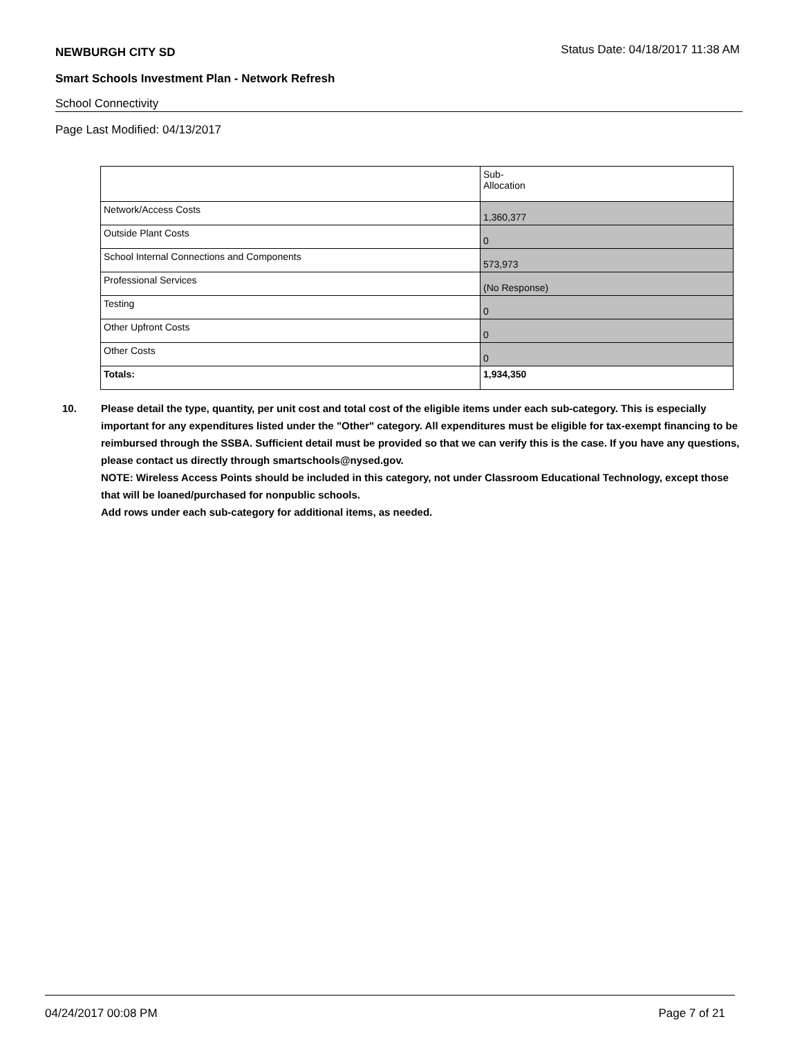NEWBURGH CITY SD
Status Date: 04/18/2017 11:38 AM
Smart Schools Investment Plan - Network Refresh
School Connectivity
Page Last Modified: 04/13/2017
| | Sub- Allocation |
| --- | --- |
| Network/Access Costs | 1,360,377 |
| Outside Plant Costs | 0 |
| School Internal Connections and Components | 573,973 |
| Professional Services | (No Response) |
| Testing | 0 |
| Other Upfront Costs | 0 |
| Other Costs | 0 |
| Totals: | 1,934,350 |
10. Please detail the type, quantity, per unit cost and total cost of the eligible items under each sub-category. This is especially important for any expenditures listed under the "Other" category. All expenditures must be eligible for tax-exempt financing to be reimbursed through the SSBA. Sufficient detail must be provided so that we can verify this is the case. If you have any questions, please contact us directly through smartschools@nysed.gov.
NOTE: Wireless Access Points should be included in this category, not under Classroom Educational Technology, except those that will be loaned/purchased for nonpublic schools.
Add rows under each sub-category for additional items, as needed.
04/24/2017 00:08 PM Page 7 of 21